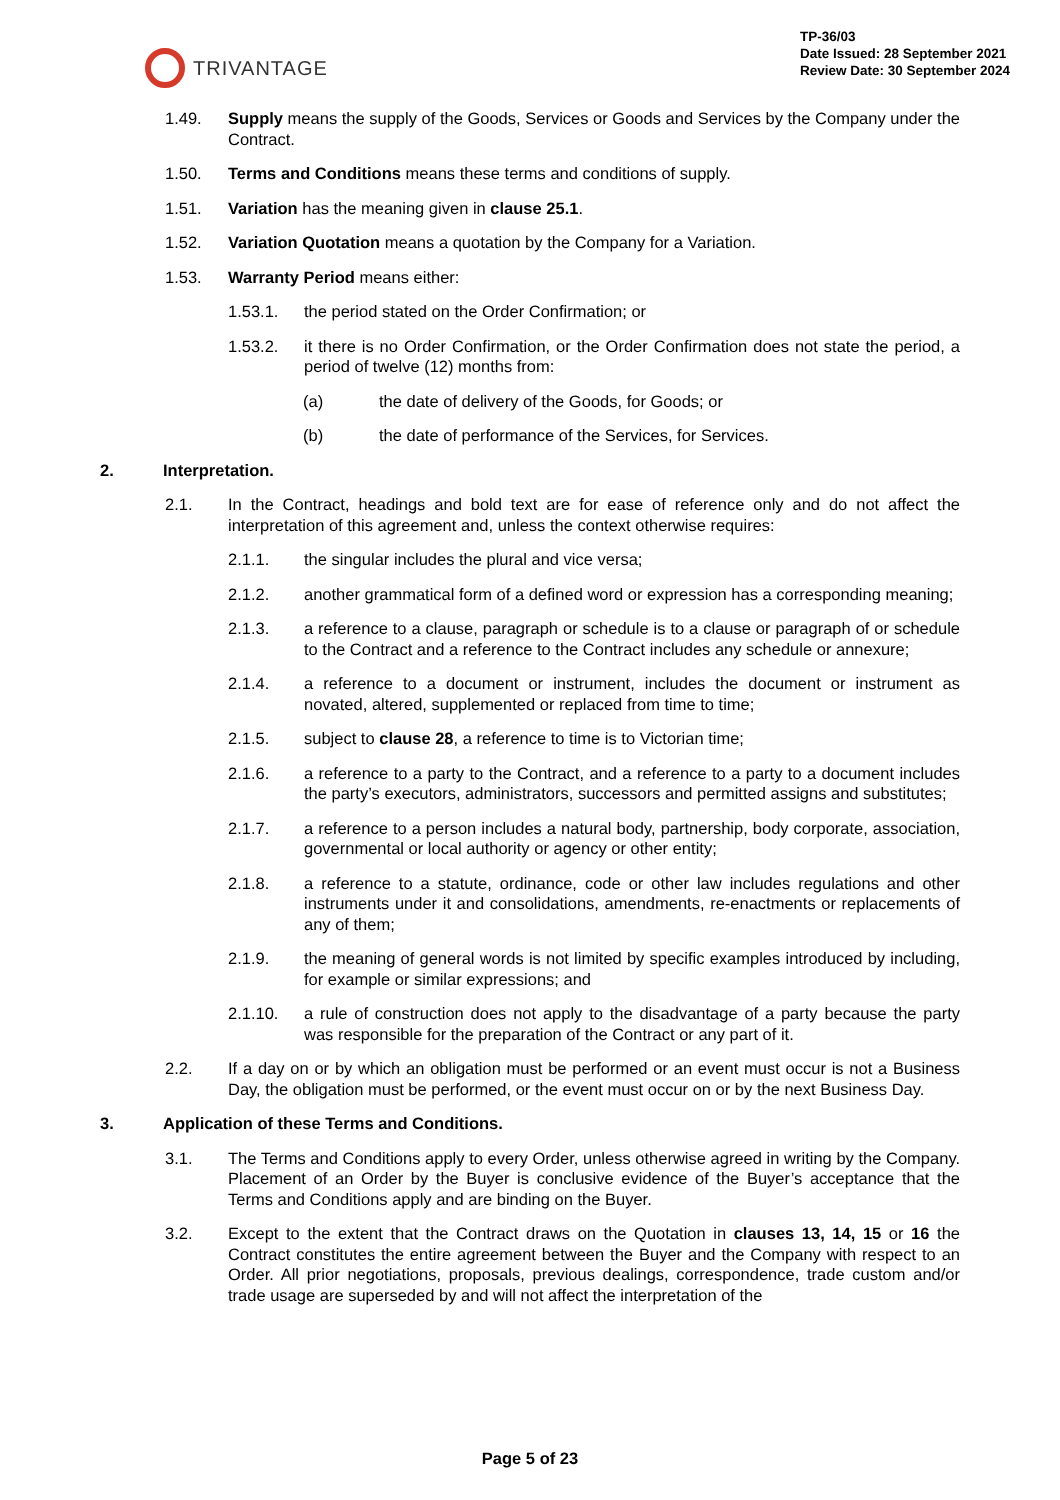TRIVANTAGE
TP-36/03
Date Issued: 28 September 2021
Review Date: 30 September 2024
1.49. Supply means the supply of the Goods, Services or Goods and Services by the Company under the Contract.
1.50. Terms and Conditions means these terms and conditions of supply.
1.51. Variation has the meaning given in clause 25.1.
1.52. Variation Quotation means a quotation by the Company for a Variation.
1.53. Warranty Period means either:
1.53.1. the period stated on the Order Confirmation; or
1.53.2. it there is no Order Confirmation, or the Order Confirmation does not state the period, a period of twelve (12) months from:
(a) the date of delivery of the Goods, for Goods; or
(b) the date of performance of the Services, for Services.
2. Interpretation.
2.1. In the Contract, headings and bold text are for ease of reference only and do not affect the interpretation of this agreement and, unless the context otherwise requires:
2.1.1. the singular includes the plural and vice versa;
2.1.2. another grammatical form of a defined word or expression has a corresponding meaning;
2.1.3. a reference to a clause, paragraph or schedule is to a clause or paragraph of or schedule to the Contract and a reference to the Contract includes any schedule or annexure;
2.1.4. a reference to a document or instrument, includes the document or instrument as novated, altered, supplemented or replaced from time to time;
2.1.5. subject to clause 28, a reference to time is to Victorian time;
2.1.6. a reference to a party to the Contract, and a reference to a party to a document includes the party’s executors, administrators, successors and permitted assigns and substitutes;
2.1.7. a reference to a person includes a natural body, partnership, body corporate, association, governmental or local authority or agency or other entity;
2.1.8. a reference to a statute, ordinance, code or other law includes regulations and other instruments under it and consolidations, amendments, re-enactments or replacements of any of them;
2.1.9. the meaning of general words is not limited by specific examples introduced by including, for example or similar expressions; and
2.1.10. a rule of construction does not apply to the disadvantage of a party because the party was responsible for the preparation of the Contract or any part of it.
2.2. If a day on or by which an obligation must be performed or an event must occur is not a Business Day, the obligation must be performed, or the event must occur on or by the next Business Day.
3. Application of these Terms and Conditions.
3.1. The Terms and Conditions apply to every Order, unless otherwise agreed in writing by the Company. Placement of an Order by the Buyer is conclusive evidence of the Buyer’s acceptance that the Terms and Conditions apply and are binding on the Buyer.
3.2. Except to the extent that the Contract draws on the Quotation in clauses 13, 14, 15 or 16 the Contract constitutes the entire agreement between the Buyer and the Company with respect to an Order. All prior negotiations, proposals, previous dealings, correspondence, trade custom and/or trade usage are superseded by and will not affect the interpretation of the
Page 5 of 23